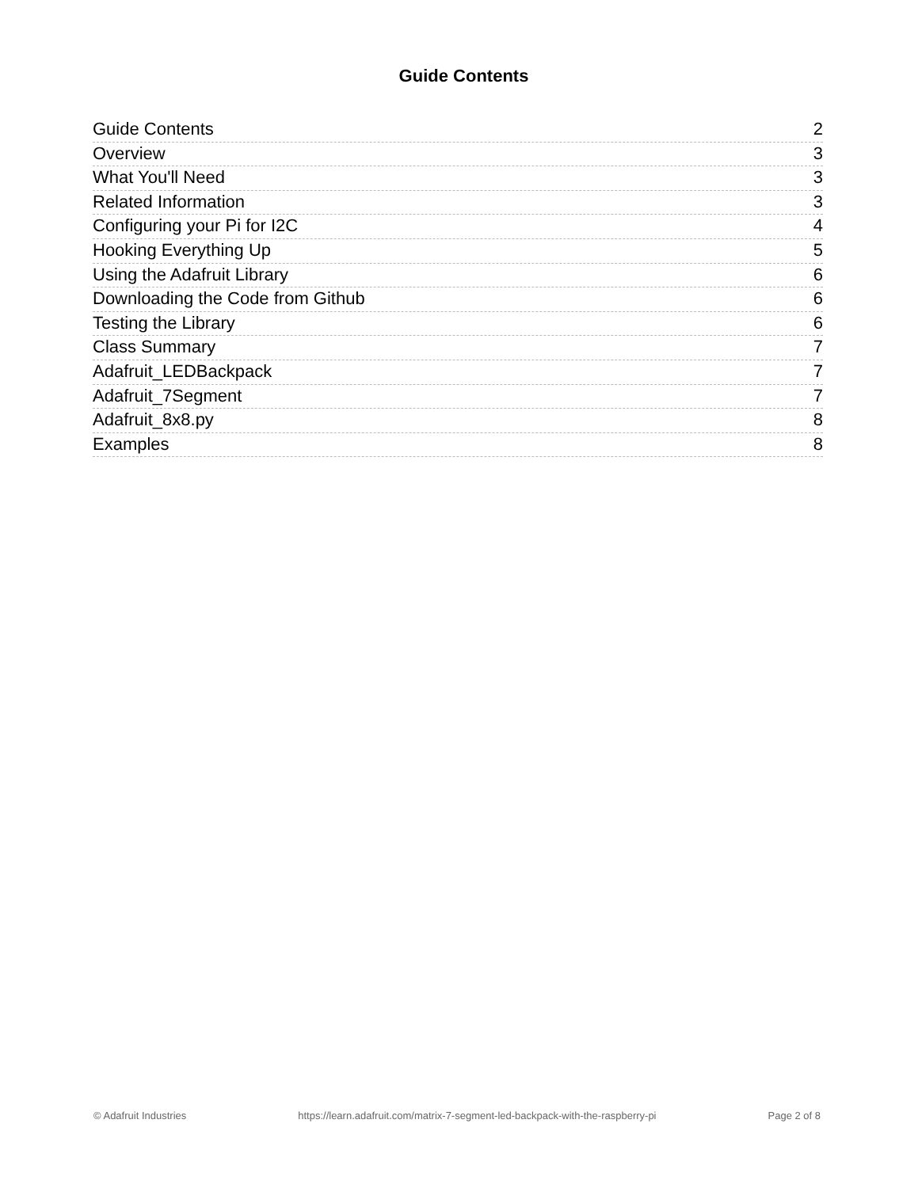Guide Contents
Guide Contents 2
Overview 3
What You'll Need 3
Related Information 3
Configuring your Pi for I2C 4
Hooking Everything Up 5
Using the Adafruit Library 6
Downloading the Code from Github 6
Testing the Library 6
Class Summary 7
Adafruit_LEDBackpack 7
Adafruit_7Segment 7
Adafruit_8x8.py 8
Examples 8
© Adafruit Industries https://learn.adafruit.com/matrix-7-segment-led-backpack-with-the-raspberry-pi Page 2 of 8